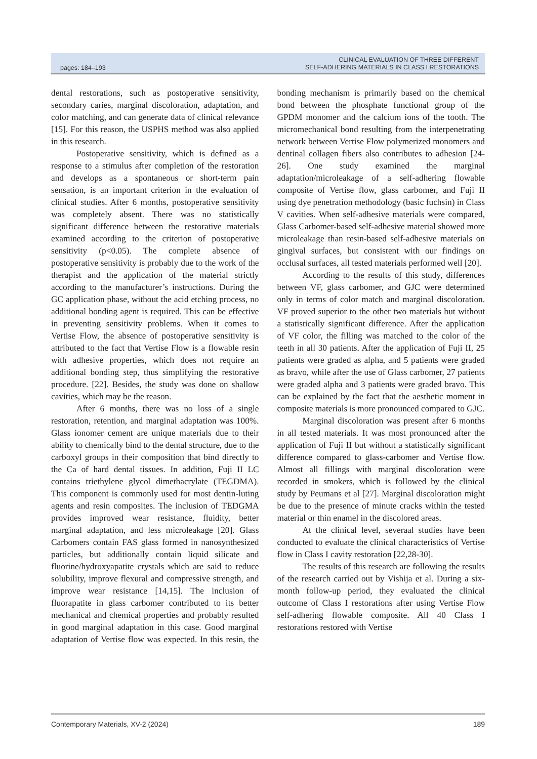pages: 184–193 CLINICAL EVALUATION OF THREE DIFFERENT
SELF-ADHERING MATERIALS IN CLASS I RESTORATIONS
dental restorations, such as postoperative sensitivity, secondary caries, marginal discoloration, adaptation, and color matching, and can generate data of clinical relevance [15]. For this reason, the USPHS method was also applied in this research.
Postoperative sensitivity, which is defined as a response to a stimulus after completion of the restoration and develops as a spontaneous or short-term pain sensation, is an important criterion in the evaluation of clinical studies. After 6 months, postoperative sensitivity was completely absent. There was no statistically significant difference between the restorative materials examined according to the criterion of postoperative sensitivity (p<0.05). The complete absence of postoperative sensitivity is probably due to the work of the therapist and the application of the material strictly according to the manufacturer’s instructions. During the GC application phase, without the acid etching process, no additional bonding agent is required. This can be effective in preventing sensitivity problems. When it comes to Vertise Flow, the absence of postoperative sensitivity is attributed to the fact that Vertise Flow is a flowable resin with adhesive properties, which does not require an additional bonding step, thus simplifying the restorative procedure. [22]. Besides, the study was done on shallow cavities, which may be the reason.
After 6 months, there was no loss of a single restoration, retention, and marginal adaptation was 100%. Glass ionomer cement are unique materials due to their ability to chemically bind to the dental structure, due to the carboxyl groups in their composition that bind directly to the Ca of hard dental tissues. In addition, Fuji II LC contains triethylene glycol dimethacrylate (TEGDMA). This component is commonly used for most dentin-luting agents and resin composites. The inclusion of TEDGMA provides improved wear resistance, fluidity, better marginal adaptation, and less microleakage [20]. Glass Carbomers contain FAS glass formed in nanosynthesized particles, but additionally contain liquid silicate and fluorine/hydroxyapatite crystals which are said to reduce solubility, improve flexural and compressive strength, and improve wear resistance [14,15]. The inclusion of fluorapatite in glass carbomer contributed to its better mechanical and chemical properties and probably resulted in good marginal adaptation in this case. Good marginal adaptation of Vertise flow was expected. In this resin, the bonding mechanism is primarily based on the chemical bond between the phosphate functional group of the GPDM monomer and the calcium ions of the tooth. The micromechanical bond resulting from the interpenetrating network between Vertise Flow polymerized monomers and dentinal collagen fibers also contributes to adhesion [24-26]. One study examined the marginal adaptation/microleakage of a self-adhering flowable composite of Vertise flow, glass carbomer, and Fuji II using dye penetration methodology (basic fuchsin) in Class V cavities. When self-adhesive materials were compared, Glass Carbomer-based self-adhesive material showed more microleakage than resin-based self-adhesive materials on gingival surfaces, but consistent with our findings on occlusal surfaces, all tested materials performed well [20].
According to the results of this study, differences between VF, glass carbomer, and GJC were determined only in terms of color match and marginal discoloration. VF proved superior to the other two materials but without a statistically significant difference. After the application of VF color, the filling was matched to the color of the teeth in all 30 patients. After the application of Fuji II, 25 patients were graded as alpha, and 5 patients were graded as bravo, while after the use of Glass carbomer, 27 patients were graded alpha and 3 patients were graded bravo. This can be explained by the fact that the aesthetic moment in composite materials is more pronounced compared to GJC.
Marginal discoloration was present after 6 months in all tested materials. It was most pronounced after the application of Fuji II but without a statistically significant difference compared to glass-carbomer and Vertise flow. Almost all fillings with marginal discoloration were recorded in smokers, which is followed by the clinical study by Peumans et al [27]. Marginal discoloration might be due to the presence of minute cracks within the tested material or thin enamel in the discolored areas.
At the clinical level, severaal studies have been conducted to evaluate the clinical characteristics of Vertise flow in Class I cavity restoration [22,28-30].
The results of this research are following the results of the research carried out by Vishija et al. During a six-month follow-up period, they evaluated the clinical outcome of Class I restorations after using Vertise Flow self-adhering flowable composite. All 40 Class I restorations restored with Vertise
Contemporary Materials, XV-2 (2024) 189